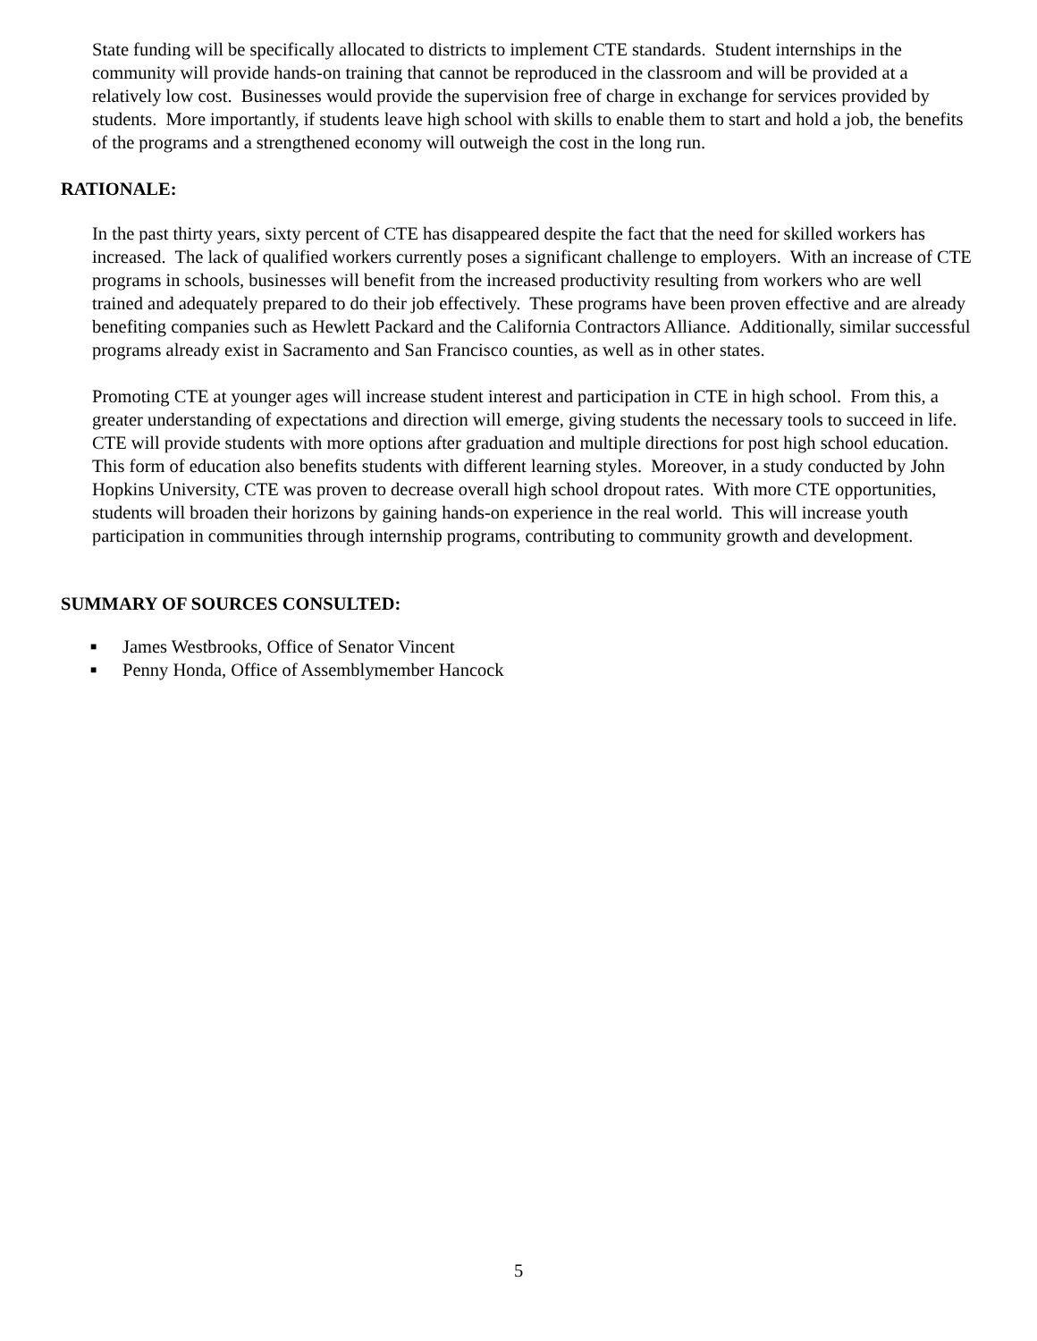State funding will be specifically allocated to districts to implement CTE standards. Student internships in the community will provide hands-on training that cannot be reproduced in the classroom and will be provided at a relatively low cost. Businesses would provide the supervision free of charge in exchange for services provided by students. More importantly, if students leave high school with skills to enable them to start and hold a job, the benefits of the programs and a strengthened economy will outweigh the cost in the long run.
RATIONALE:
In the past thirty years, sixty percent of CTE has disappeared despite the fact that the need for skilled workers has increased. The lack of qualified workers currently poses a significant challenge to employers. With an increase of CTE programs in schools, businesses will benefit from the increased productivity resulting from workers who are well trained and adequately prepared to do their job effectively. These programs have been proven effective and are already benefiting companies such as Hewlett Packard and the California Contractors Alliance. Additionally, similar successful programs already exist in Sacramento and San Francisco counties, as well as in other states.
Promoting CTE at younger ages will increase student interest and participation in CTE in high school. From this, a greater understanding of expectations and direction will emerge, giving students the necessary tools to succeed in life. CTE will provide students with more options after graduation and multiple directions for post high school education. This form of education also benefits students with different learning styles. Moreover, in a study conducted by John Hopkins University, CTE was proven to decrease overall high school dropout rates. With more CTE opportunities, students will broaden their horizons by gaining hands-on experience in the real world. This will increase youth participation in communities through internship programs, contributing to community growth and development.
SUMMARY OF SOURCES CONSULTED:
■ James Westbrooks, Office of Senator Vincent
■ Penny Honda, Office of Assemblymember Hancock
5